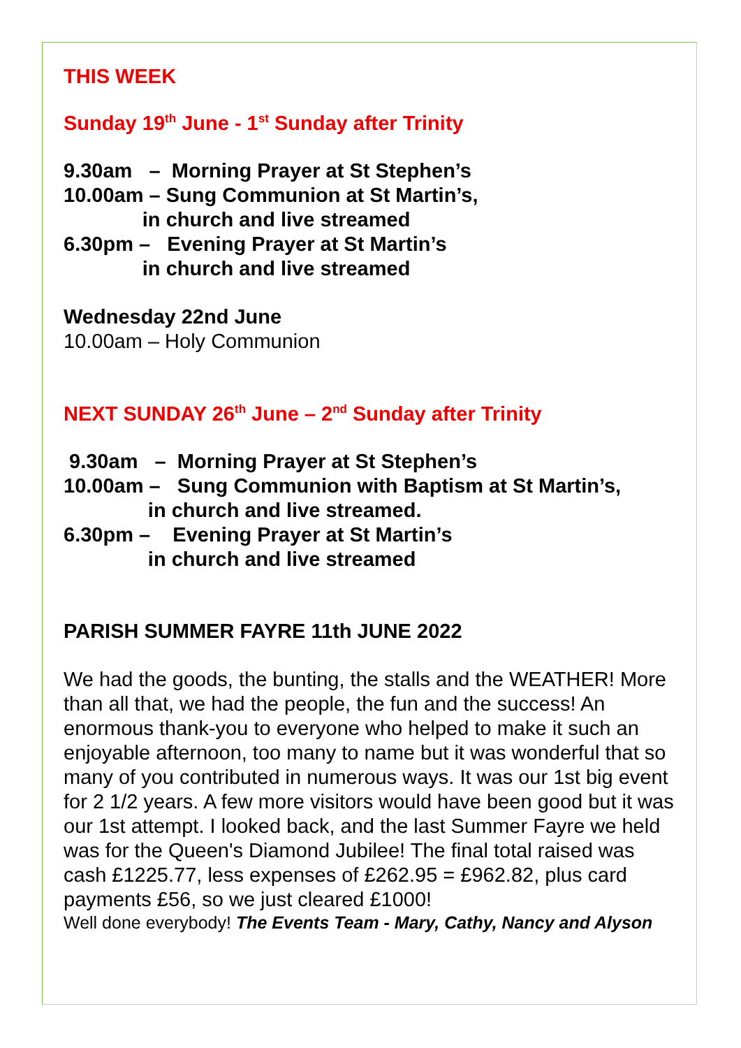THIS WEEK
Sunday 19<sup>th</sup> June - 1<sup>st</sup> Sunday after Trinity
9.30am   –  Morning Prayer at St Stephen’s
10.00am – Sung Communion at St Martin’s,
              in church and live streamed
6.30pm –   Evening Prayer at St Martin’s
              in church and live streamed
Wednesday 22nd June
10.00am – Holy Communion
NEXT SUNDAY 26<sup>th</sup> June – 2<sup>nd</sup> Sunday after Trinity
 9.30am   –  Morning Prayer at St Stephen’s
10.00am –   Sung Communion with Baptism at St Martin’s,
               in church and live streamed.
6.30pm –    Evening Prayer at St Martin’s
               in church and live streamed
PARISH SUMMER FAYRE 11th JUNE 2022
We had the goods, the bunting, the stalls and the WEATHER! More than all that, we had the people, the fun and the success! An enormous thank-you to everyone who helped to make it such an enjoyable afternoon, too many to name but it was wonderful that so many of you contributed in numerous ways. It was our 1st big event for 2 1/2 years. A few more visitors would have been good but it was our 1st attempt. I looked back, and the last Summer Fayre we held was for the Queen's Diamond Jubilee! The final total raised was cash £1225.77, less expenses of £262.95 = £962.82, plus card payments £56, so we just cleared £1000!
Well done everybody! The Events Team - Mary, Cathy, Nancy and Alyson